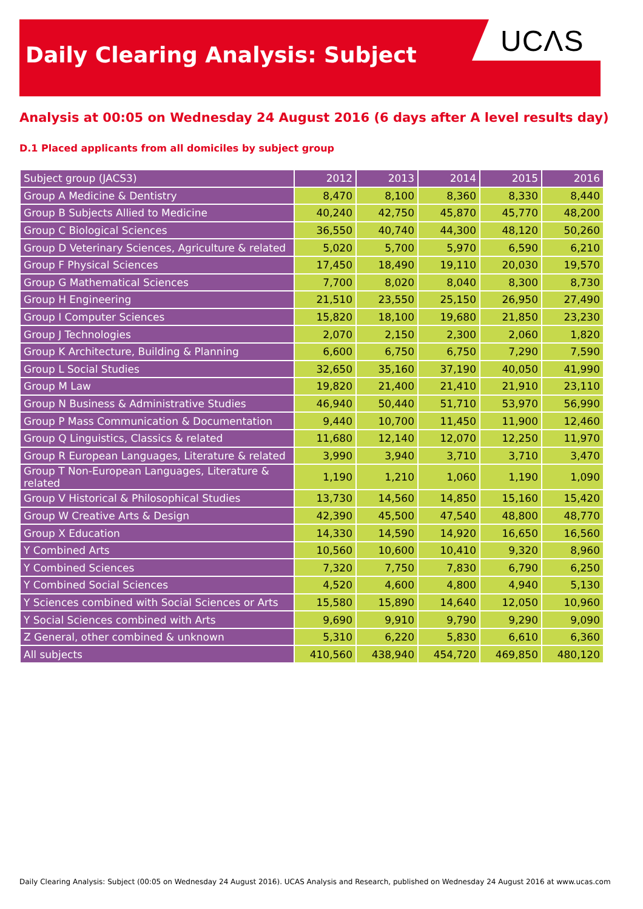UCΛS
Daily Clearing Analysis: Subject
Analysis at 00:05 on Wednesday 24 August 2016 (6 days after A level results day)
D.1 Placed applicants from all domiciles by subject group
| Subject group (JACS3) | 2012 | 2013 | 2014 | 2015 | 2016 |
| --- | --- | --- | --- | --- | --- |
| Group A Medicine & Dentistry | 8,470 | 8,100 | 8,360 | 8,330 | 8,440 |
| Group B Subjects Allied to Medicine | 40,240 | 42,750 | 45,870 | 45,770 | 48,200 |
| Group C Biological Sciences | 36,550 | 40,740 | 44,300 | 48,120 | 50,260 |
| Group D Veterinary Sciences, Agriculture & related | 5,020 | 5,700 | 5,970 | 6,590 | 6,210 |
| Group F Physical Sciences | 17,450 | 18,490 | 19,110 | 20,030 | 19,570 |
| Group G Mathematical Sciences | 7,700 | 8,020 | 8,040 | 8,300 | 8,730 |
| Group H Engineering | 21,510 | 23,550 | 25,150 | 26,950 | 27,490 |
| Group I Computer Sciences | 15,820 | 18,100 | 19,680 | 21,850 | 23,230 |
| Group J Technologies | 2,070 | 2,150 | 2,300 | 2,060 | 1,820 |
| Group K Architecture, Building & Planning | 6,600 | 6,750 | 6,750 | 7,290 | 7,590 |
| Group L Social Studies | 32,650 | 35,160 | 37,190 | 40,050 | 41,990 |
| Group M Law | 19,820 | 21,400 | 21,410 | 21,910 | 23,110 |
| Group N Business & Administrative Studies | 46,940 | 50,440 | 51,710 | 53,970 | 56,990 |
| Group P Mass Communication & Documentation | 9,440 | 10,700 | 11,450 | 11,900 | 12,460 |
| Group Q Linguistics, Classics & related | 11,680 | 12,140 | 12,070 | 12,250 | 11,970 |
| Group R European Languages, Literature & related | 3,990 | 3,940 | 3,710 | 3,710 | 3,470 |
| Group T Non-European Languages, Literature & related | 1,190 | 1,210 | 1,060 | 1,190 | 1,090 |
| Group V Historical & Philosophical Studies | 13,730 | 14,560 | 14,850 | 15,160 | 15,420 |
| Group W Creative Arts & Design | 42,390 | 45,500 | 47,540 | 48,800 | 48,770 |
| Group X Education | 14,330 | 14,590 | 14,920 | 16,650 | 16,560 |
| Y Combined Arts | 10,560 | 10,600 | 10,410 | 9,320 | 8,960 |
| Y Combined Sciences | 7,320 | 7,750 | 7,830 | 6,790 | 6,250 |
| Y Combined Social Sciences | 4,520 | 4,600 | 4,800 | 4,940 | 5,130 |
| Y Sciences combined with Social Sciences or Arts | 15,580 | 15,890 | 14,640 | 12,050 | 10,960 |
| Y Social Sciences combined with Arts | 9,690 | 9,910 | 9,790 | 9,290 | 9,090 |
| Z General, other combined & unknown | 5,310 | 6,220 | 5,830 | 6,610 | 6,360 |
| All subjects | 410,560 | 438,940 | 454,720 | 469,850 | 480,120 |
Daily Clearing Analysis: Subject (00:05 on Wednesday 24 August 2016). UCAS Analysis and Research, published on Wednesday 24 August 2016 at www.ucas.com